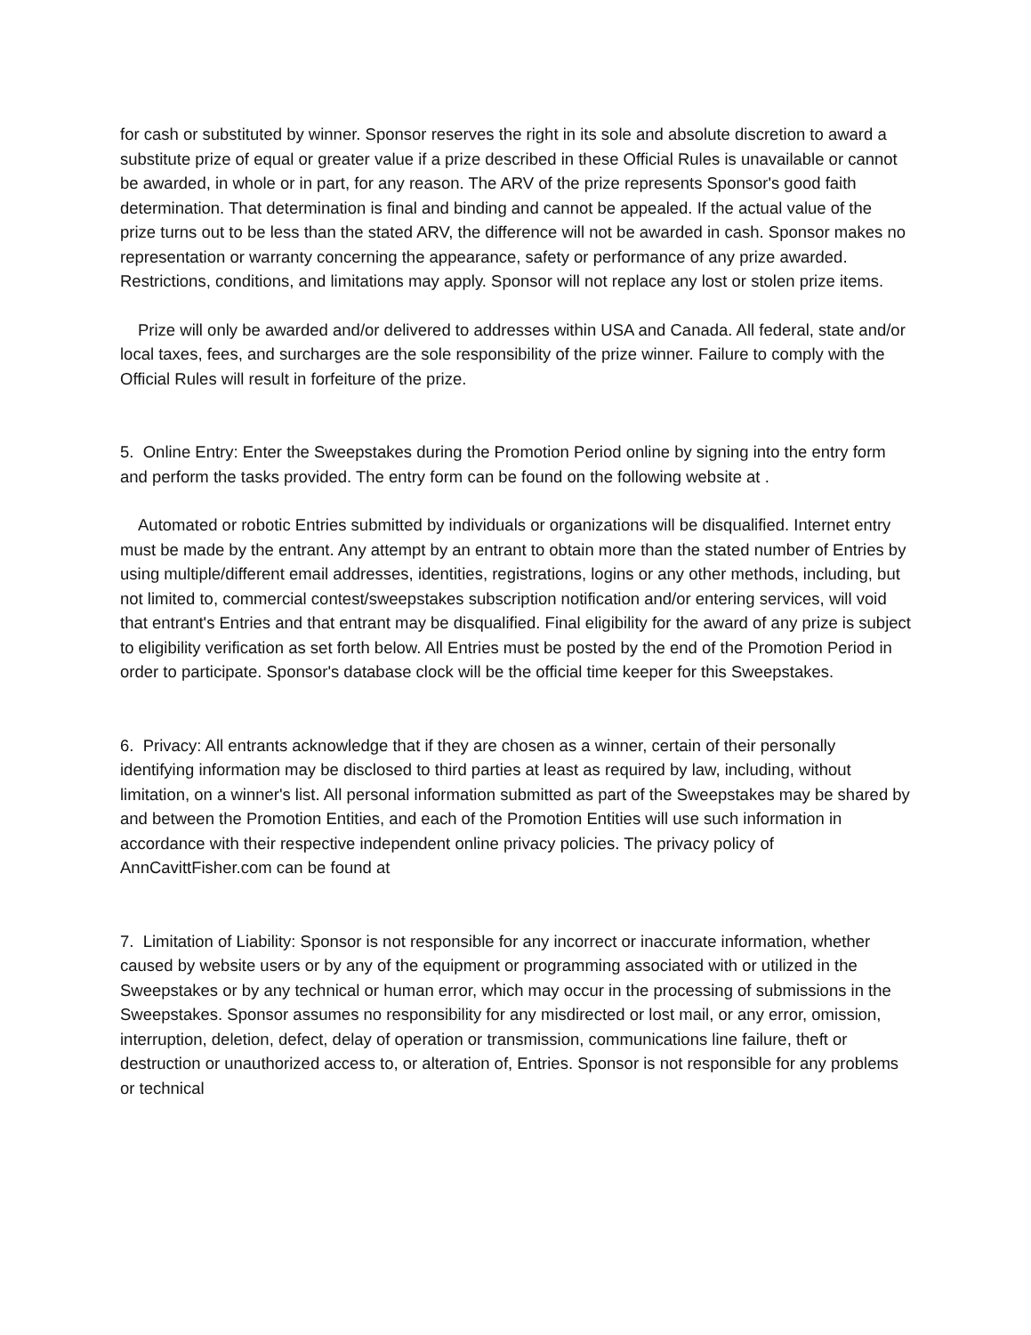for cash or substituted by winner. Sponsor reserves the right in its sole and absolute discretion to award a substitute prize of equal or greater value if a prize described in these Official Rules is unavailable or cannot be awarded, in whole or in part, for any reason. The ARV of the prize represents Sponsor's good faith determination. That determination is final and binding and cannot be appealed. If the actual value of the prize turns out to be less than the stated ARV, the difference will not be awarded in cash. Sponsor makes no representation or warranty concerning the appearance, safety or performance of any prize awarded. Restrictions, conditions, and limitations may apply. Sponsor will not replace any lost or stolen prize items.
Prize will only be awarded and/or delivered to addresses within USA and Canada. All federal, state and/or local taxes, fees, and surcharges are the sole responsibility of the prize winner. Failure to comply with the Official Rules will result in forfeiture of the prize.
5. Online Entry: Enter the Sweepstakes during the Promotion Period online by signing into the entry form and perform the tasks provided. The entry form can be found on the following website at .
Automated or robotic Entries submitted by individuals or organizations will be disqualified. Internet entry must be made by the entrant. Any attempt by an entrant to obtain more than the stated number of Entries by using multiple/different email addresses, identities, registrations, logins or any other methods, including, but not limited to, commercial contest/sweepstakes subscription notification and/or entering services, will void that entrant's Entries and that entrant may be disqualified. Final eligibility for the award of any prize is subject to eligibility verification as set forth below. All Entries must be posted by the end of the Promotion Period in order to participate. Sponsor's database clock will be the official time keeper for this Sweepstakes.
6. Privacy: All entrants acknowledge that if they are chosen as a winner, certain of their personally identifying information may be disclosed to third parties at least as required by law, including, without limitation, on a winner's list. All personal information submitted as part of the Sweepstakes may be shared by and between the Promotion Entities, and each of the Promotion Entities will use such information in accordance with their respective independent online privacy policies. The privacy policy of AnnCavittFisher.com can be found at
7. Limitation of Liability: Sponsor is not responsible for any incorrect or inaccurate information, whether caused by website users or by any of the equipment or programming associated with or utilized in the Sweepstakes or by any technical or human error, which may occur in the processing of submissions in the Sweepstakes. Sponsor assumes no responsibility for any misdirected or lost mail, or any error, omission, interruption, deletion, defect, delay of operation or transmission, communications line failure, theft or destruction or unauthorized access to, or alteration of, Entries. Sponsor is not responsible for any problems or technical